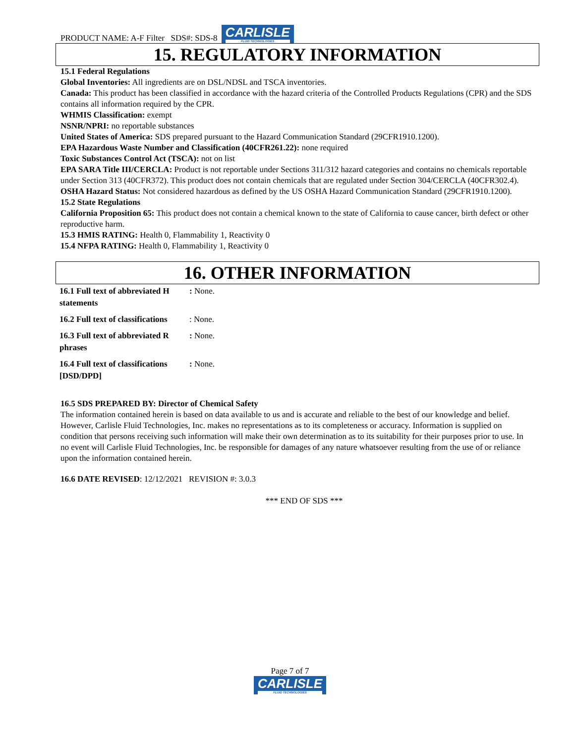PRODUCT NAME: A-F Filter SDS#: SDS-8
CARLISLE
FLUID TECHNOLOGIES
15. REGULATORY INFORMATION
15.1 Federal Regulations
Global Inventories: All ingredients are on DSL/NDSL and TSCA inventories.
Canada: This product has been classified in accordance with the hazard criteria of the Controlled Products Regulations (CPR) and the SDS contains all information required by the CPR.
WHMIS Classification: exempt
NSNR/NPRI: no reportable substances
United States of America: SDS prepared pursuant to the Hazard Communication Standard (29CFR1910.1200).
EPA Hazardous Waste Number and Classification (40CFR261.22): none required
Toxic Substances Control Act (TSCA): not on list
EPA SARA Title III/CERCLA: Product is not reportable under Sections 311/312 hazard categories and contains no chemicals reportable under Section 313 (40CFR372). This product does not contain chemicals that are regulated under Section 304/CERCLA (40CFR302.4).
OSHA Hazard Status: Not considered hazardous as defined by the US OSHA Hazard Communication Standard (29CFR1910.1200).
15.2 State Regulations
California Proposition 65: This product does not contain a chemical known to the state of California to cause cancer, birth defect or other reproductive harm.
15.3 HMIS RATING: Health 0, Flammability 1, Reactivity 0
15.4 NFPA RATING: Health 0, Flammability 1, Reactivity 0
16. OTHER INFORMATION
| 16.1 Full text of abbreviated H statements | : None. |
| 16.2 Full text of classifications | : None. |
| 16.3 Full text of abbreviated R phrases | : None. |
| 16.4 Full text of classifications [DSD/DPD] | : None. |
16.5 SDS PREPARED BY: Director of Chemical Safety
The information contained herein is based on data available to us and is accurate and reliable to the best of our knowledge and belief. However, Carlisle Fluid Technologies, Inc. makes no representations as to its completeness or accuracy. Information is supplied on condition that persons receiving such information will make their own determination as to its suitability for their purposes prior to use. In no event will Carlisle Fluid Technologies, Inc. be responsible for damages of any nature whatsoever resulting from the use of or reliance upon the information contained herein.
16.6 DATE REVISED: 12/12/2021 REVISION #: 3.0.3
*** END OF SDS ***
Page 7 of 7
CARLISLE
FLUID TECHNOLOGIES